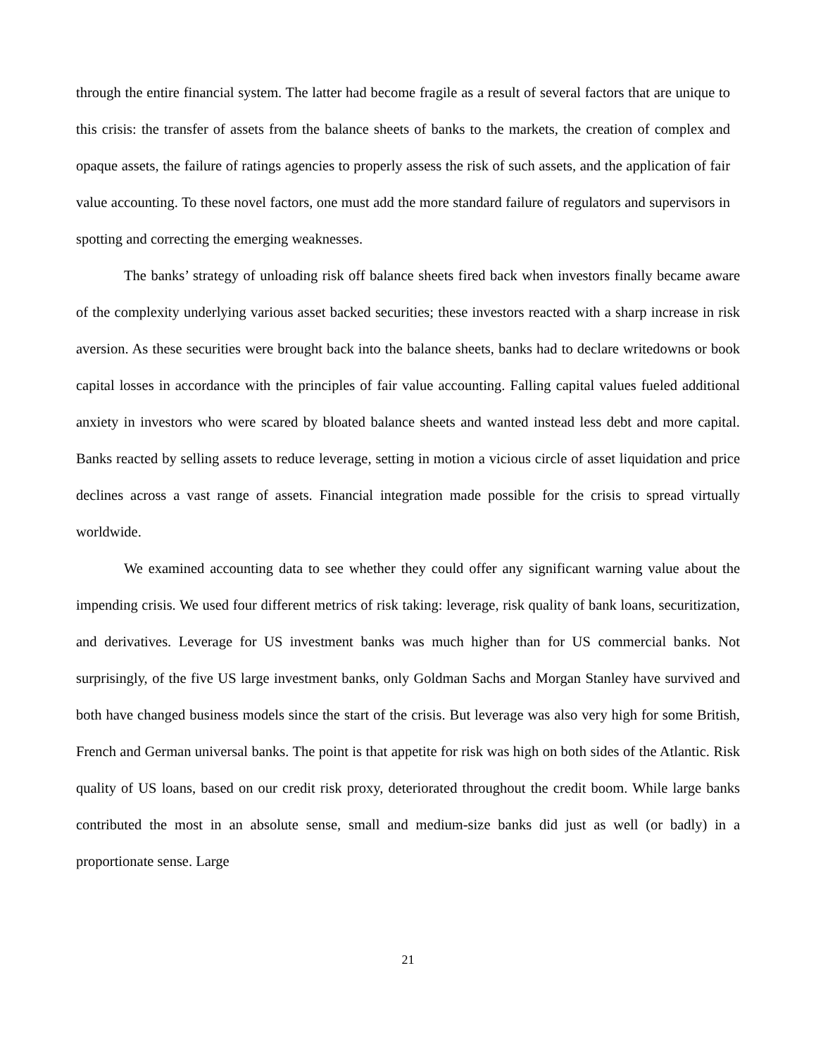through the entire financial system. The latter had become fragile as a result of several factors that are unique to this crisis: the transfer of assets from the balance sheets of banks to the markets, the creation of complex and opaque assets, the failure of ratings agencies to properly assess the risk of such assets, and the application of fair value accounting. To these novel factors, one must add the more standard failure of regulators and supervisors in spotting and correcting the emerging weaknesses.
The banks’ strategy of unloading risk off balance sheets fired back when investors finally became aware of the complexity underlying various asset backed securities; these investors reacted with a sharp increase in risk aversion. As these securities were brought back into the balance sheets, banks had to declare writedowns or book capital losses in accordance with the principles of fair value accounting. Falling capital values fueled additional anxiety in investors who were scared by bloated balance sheets and wanted instead less debt and more capital. Banks reacted by selling assets to reduce leverage, setting in motion a vicious circle of asset liquidation and price declines across a vast range of assets. Financial integration made possible for the crisis to spread virtually worldwide.
We examined accounting data to see whether they could offer any significant warning value about the impending crisis. We used four different metrics of risk taking: leverage, risk quality of bank loans, securitization, and derivatives. Leverage for US investment banks was much higher than for US commercial banks. Not surprisingly, of the five US large investment banks, only Goldman Sachs and Morgan Stanley have survived and both have changed business models since the start of the crisis. But leverage was also very high for some British, French and German universal banks. The point is that appetite for risk was high on both sides of the Atlantic. Risk quality of US loans, based on our credit risk proxy, deteriorated throughout the credit boom. While large banks contributed the most in an absolute sense, small and medium-size banks did just as well (or badly) in a proportionate sense. Large
21